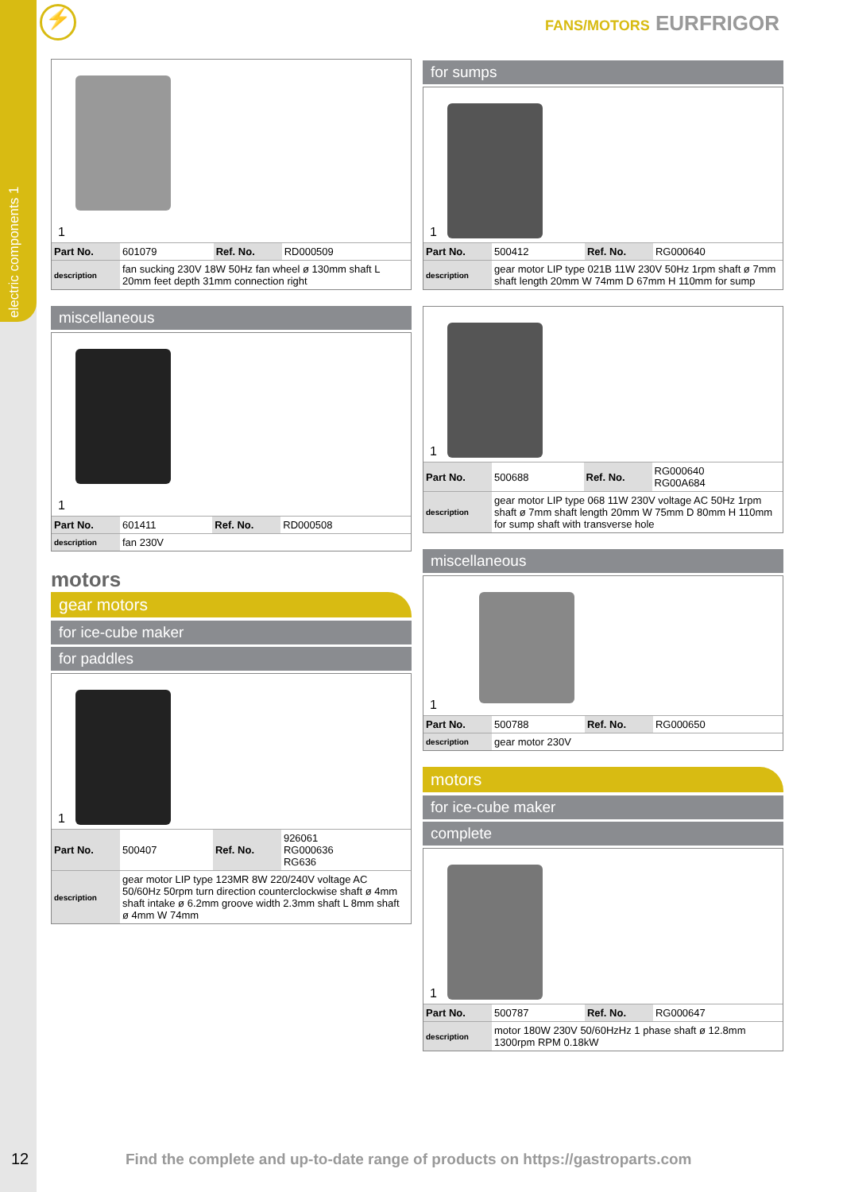electric components 1
⚡ FANS/MOTORS EURFRIGOR
1
| Part No. | 601079 | Ref. No. | RD000509 |
| description | fan sucking 230V 18W 50Hz fan wheel ø 130mm shaft L 20mm feet depth 31mm connection right | | |
miscellaneous
1
| Part No. | 601411 | Ref. No. | RD000508 |
| description | fan 230V | | |
motors
gear motors
for ice-cube maker
for paddles
1
| Part No. | 500407 | Ref. No. | 926061 RG000636 RG636 |
| description | gear motor LIP type 123MR 8W 220/240V voltage AC 50/60Hz 50rpm turn direction counterclockwise shaft ø 4mm shaft intake ø 6.2mm groove width 2.3mm shaft L 8mm shaft ø 4mm W 74mm | | |
for sumps
1
| Part No. | 500412 | Ref. No. | RG000640 |
| description | gear motor LIP type 021B 11W 230V 50Hz 1rpm shaft ø 7mm shaft length 20mm W 74mm D 67mm H 110mm for sump | | |
1
| Part No. | 500688 | Ref. No. | RG000640 RG00A684 |
| description | gear motor LIP type 068 11W 230V voltage AC 50Hz 1rpm shaft ø 7mm shaft length 20mm W 75mm D 80mm H 110mm for sump shaft with transverse hole | | |
miscellaneous
1
| Part No. | 500788 | Ref. No. | RG000650 |
| description | gear motor 230V | | |
motors
for ice-cube maker
complete
1
| Part No. | 500787 | Ref. No. | RG000647 |
| description | motor 180W 230V 50/60HzHz 1 phase shaft ø 12.8mm 1300rpm RPM 0.18kW | | |
12
Find the complete and up-to-date range of products on https://gastroparts.com